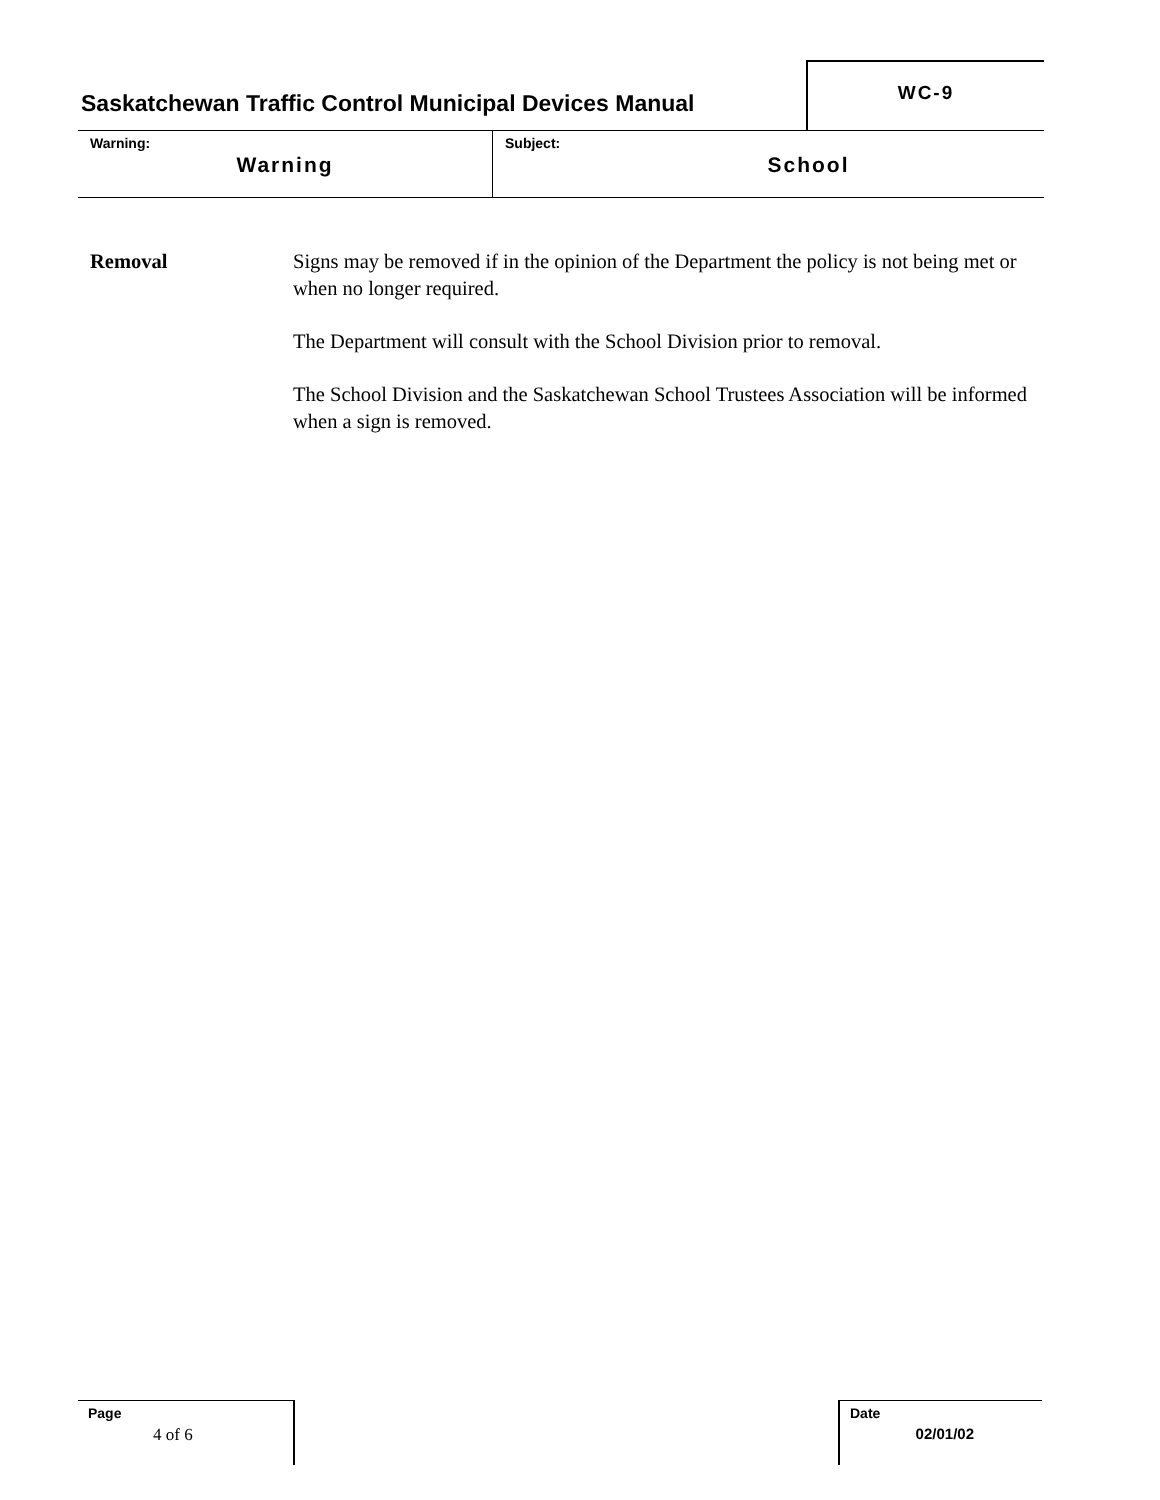Saskatchewan Traffic Control Municipal Devices Manual
WC-9
Warning:
Warning
Subject:
School
Removal Signs may be removed if in the opinion of the Department the policy is not being met or when no longer required.
The Department will consult with the School Division prior to removal.
The School Division and the Saskatchewan School Trustees Association will be informed when a sign is removed.
Page
4 of 6
Date
02/01/02